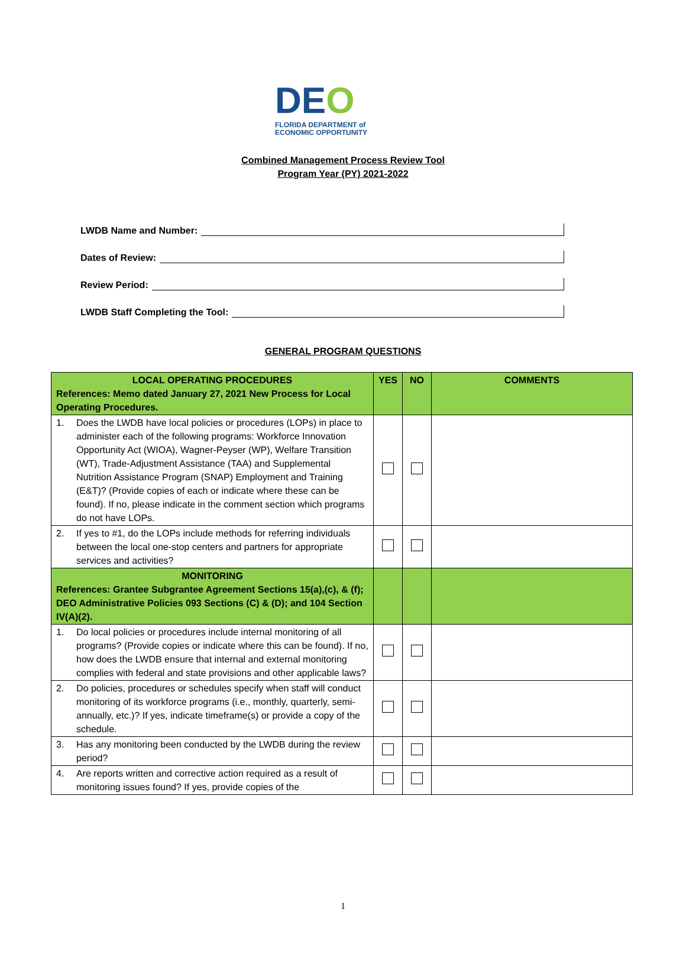DEO
FLORIDA DEPARTMENT of
ECONOMIC OPPORTUNITY
Combined Management Process Review Tool
Program Year (PY) 2021-2022
LWDB Name and Number:
Dates of Review:
Review Period:
LWDB Staff Completing the Tool:
GENERAL PROGRAM QUESTIONS
| LOCAL OPERATING PROCEDURES References: Memo dated January 27, 2021 New Process for Local Operating Procedures. | YES | NO | COMMENTS |
| 1. Does the LWDB have local policies or procedures (LOPs) in place to administer each of the following programs: Workforce Innovation Opportunity Act (WIOA), Wagner-Peyser (WP), Welfare Transition (WT), Trade-Adjustment Assistance (TAA) and Supplemental Nutrition Assistance Program (SNAP) Employment and Training (E&T)? (Provide copies of each or indicate where these can be found). If no, please indicate in the comment section which programs do not have LOPs. | | | |
| 2. If yes to #1, do the LOPs include methods for referring individuals between the local one-stop centers and partners for appropriate services and activities? | | | |
| MONITORING References: Grantee Subgrantee Agreement Sections 15(a),(c), & (f); DEO Administrative Policies 093 Sections (C) & (D); and 104 Section IV(A)(2). | | | |
| 1. Do local policies or procedures include internal monitoring of all programs? (Provide copies or indicate where this can be found). If no, how does the LWDB ensure that internal and external monitoring complies with federal and state provisions and other applicable laws? | | | |
| 2. Do policies, procedures or schedules specify when staff will conduct monitoring of its workforce programs (i.e., monthly, quarterly, semi-annually, etc.)? If yes, indicate timeframe(s) or provide a copy of the schedule. | | | |
| 3. Has any monitoring been conducted by the LWDB during the review period? | | | |
| 4. Are reports written and corrective action required as a result of monitoring issues found? If yes, provide copies of the | | | |
1